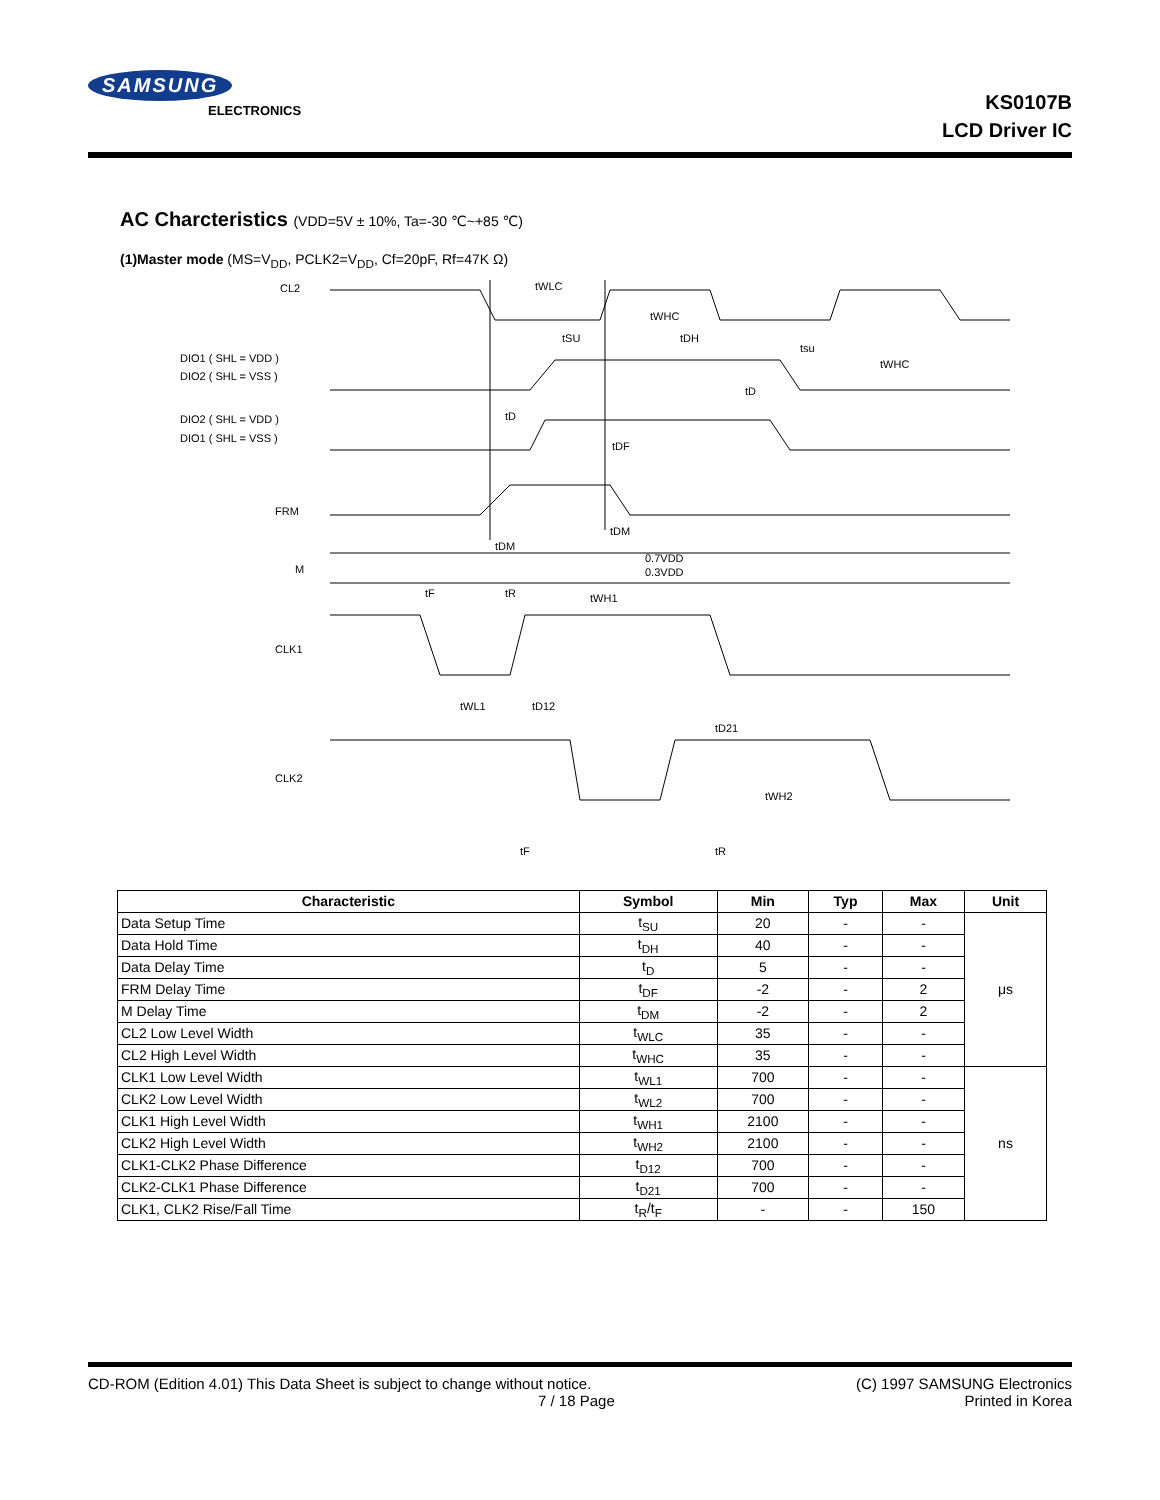SAMSUNG
ELECTRONICS
KS0107B
LCD Driver IC
AC Charcteristics (VDD=5V ± 10%, Ta=-30 ℃~+85 ℃)
(1)Master mode (MS=V<sub>DD</sub>, PCLK2=V<sub>DD</sub>, Cf=20pF, Rf=47K Ω)
CL2
DIO1 ( SHL = VDD )
DIO2 ( SHL = VSS )
DIO2 ( SHL = VDD )
DIO1 ( SHL = VSS )
FRM
M
CLK1
CLK2
tWLC
tWHC
tSU
tDH
tsu
tWHC
tD
tD
tDF
tDM
tDM
0.7VDD
0.3VDD
tF
tR
tWH1
tWL1
tD12
tD21
tWH2
tF
tR
| Characteristic | Symbol | Min | Typ | Max | Unit |
| --- | --- | --- | --- | --- | --- |
| Data Setup Time | t<sub>SU</sub> | 20 | - | - | μs |
| Data Hold Time | t<sub>DH</sub> | 40 | - | - | |
| Data Delay Time | t<sub>D</sub> | 5 | - | - | |
| FRM Delay Time | t<sub>DF</sub> | -2 | - | 2 | |
| M Delay Time | t<sub>DM</sub> | -2 | - | 2 | |
| CL2 Low Level Width | t<sub>WLC</sub> | 35 | - | - | |
| CL2 High Level Width | t<sub>WHC</sub> | 35 | - | - | |
| CLK1 Low Level Width | t<sub>WL1</sub> | 700 | - | - | ns |
| CLK2 Low Level Width | t<sub>WL2</sub> | 700 | - | - | |
| CLK1 High Level Width | t<sub>WH1</sub> | 2100 | - | - | |
| CLK2 High Level Width | t<sub>WH2</sub> | 2100 | - | - | |
| CLK1-CLK2 Phase Difference | t<sub>D12</sub> | 700 | - | - | |
| CLK2-CLK1 Phase Difference | t<sub>D21</sub> | 700 | - | - | |
| CLK1, CLK2 Rise/Fall Time | t<sub>R</sub>/t<sub>F</sub> | - | - | 150 | |
CD-ROM (Edition 4.01) This Data Sheet is subject to change without notice. (C) 1997 SAMSUNG Electronics
7 / 18 Page Printed in Korea